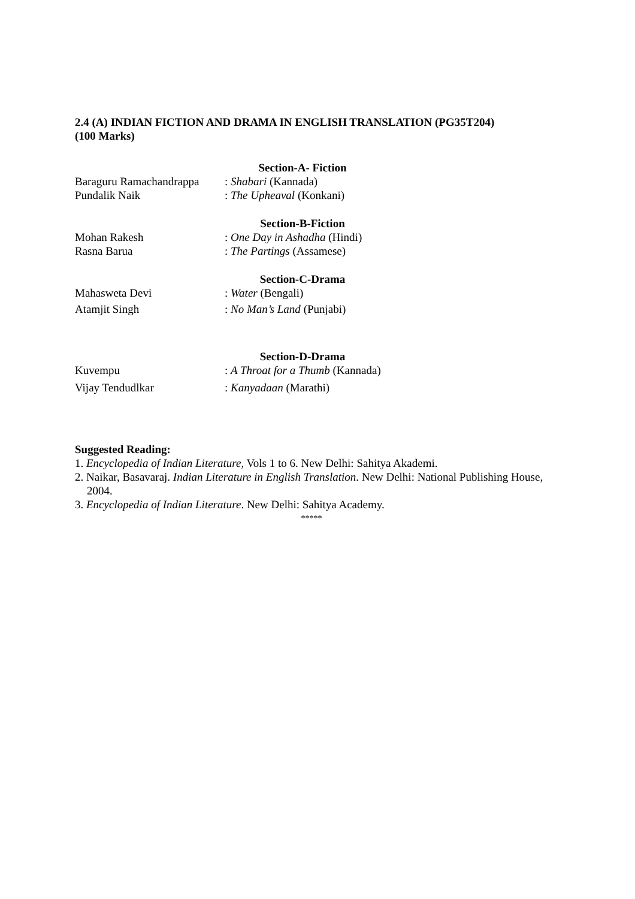2.4 (A) INDIAN FICTION AND DRAMA IN ENGLISH TRANSLATION (PG35T204)
(100 Marks)
Section-A- Fiction
Baraguru Ramachandrappa: Shabari (Kannada)
Pundalik Naik: The Upheaval (Konkani)
Section-B-Fiction
Mohan Rakesh: One Day in Ashadha (Hindi)
Rasna Barua: The Partings (Assamese)
Section-C-Drama
Mahasweta Devi: Water (Bengali)
Atamjit Singh: No Man’s Land (Punjabi)
Section-D-Drama
Kuvempu: A Throat for a Thumb (Kannada)
Vijay Tendudlkar: Kanyadaan (Marathi)
Suggested Reading:
1. Encyclopedia of Indian Literature, Vols 1 to 6. New Delhi: Sahitya Akademi.
2. Naikar, Basavaraj. Indian Literature in English Translation. New Delhi: National Publishing House, 2004.
3. Encyclopedia of Indian Literature. New Delhi: Sahitya Academy.
*****